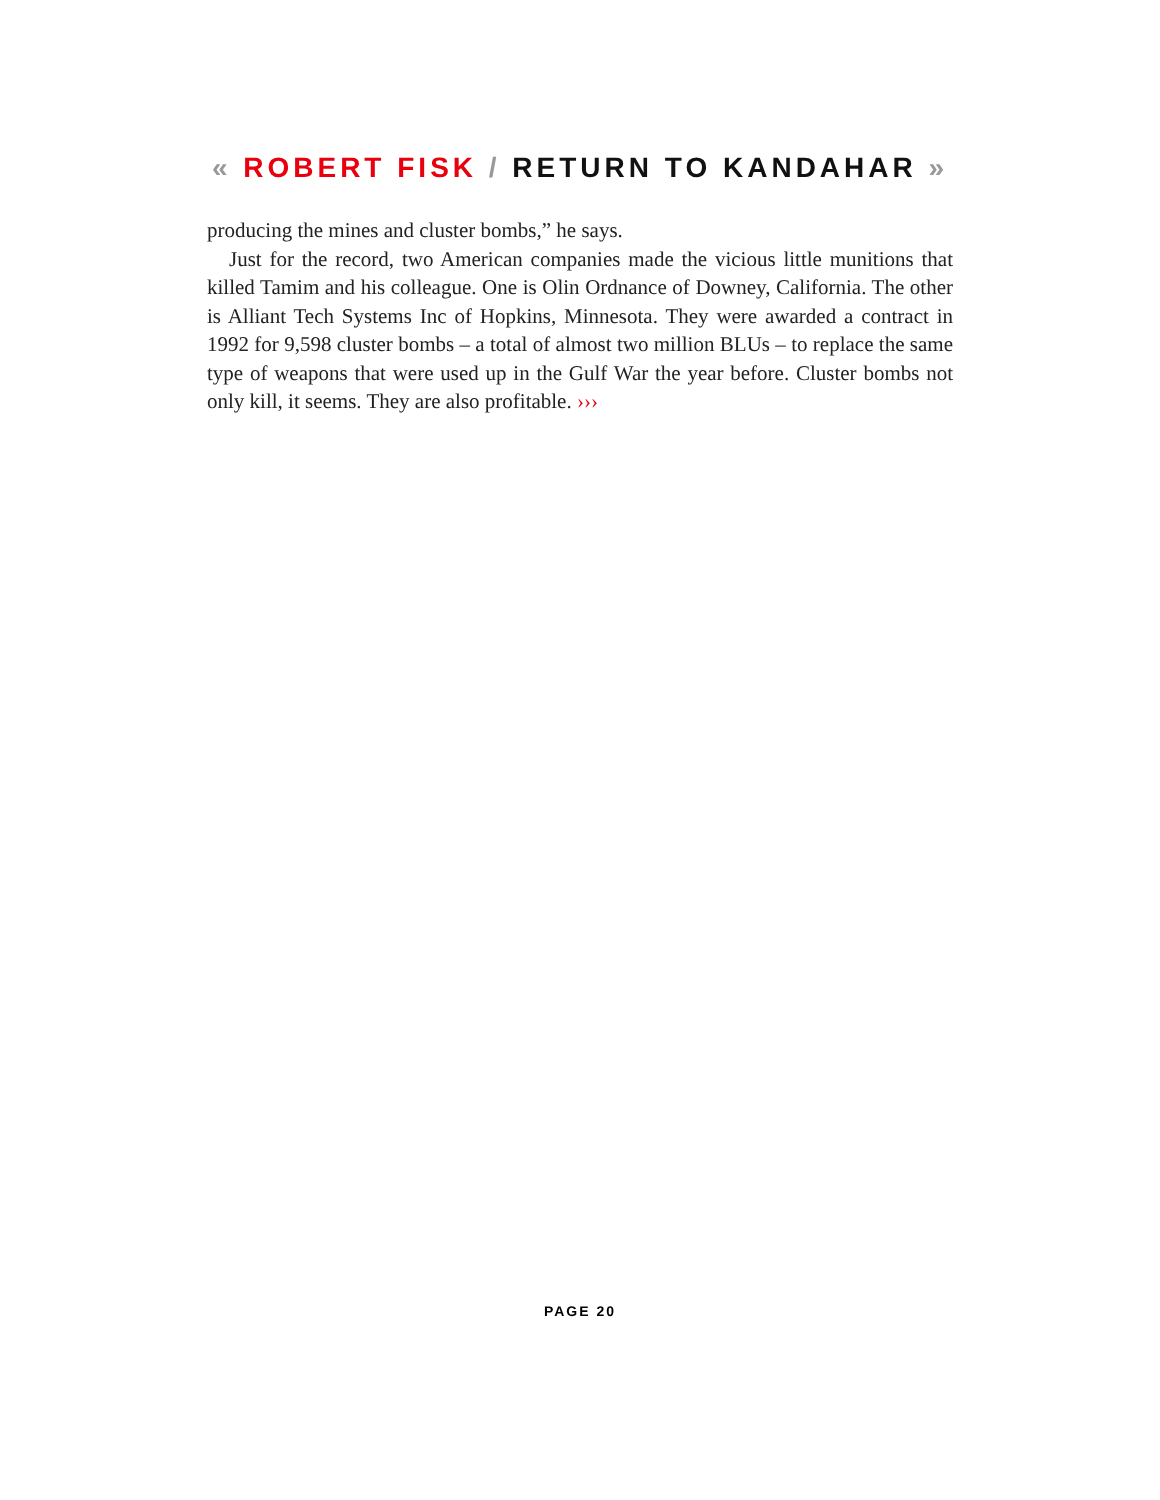« ROBERT FISK / RETURN TO KANDAHAR »
producing the mines and cluster bombs,” he says.
Just for the record, two American companies made the vicious little munitions that killed Tamim and his colleague. One is Olin Ordnance of Downey, California. The other is Alliant Tech Systems Inc of Hopkins, Minnesota. They were awarded a contract in 1992 for 9,598 cluster bombs – a total of almost two million BLUs – to replace the same type of weapons that were used up in the Gulf War the year before. Cluster bombs not only kill, it seems. They are also profitable. ›››
PAGE 20